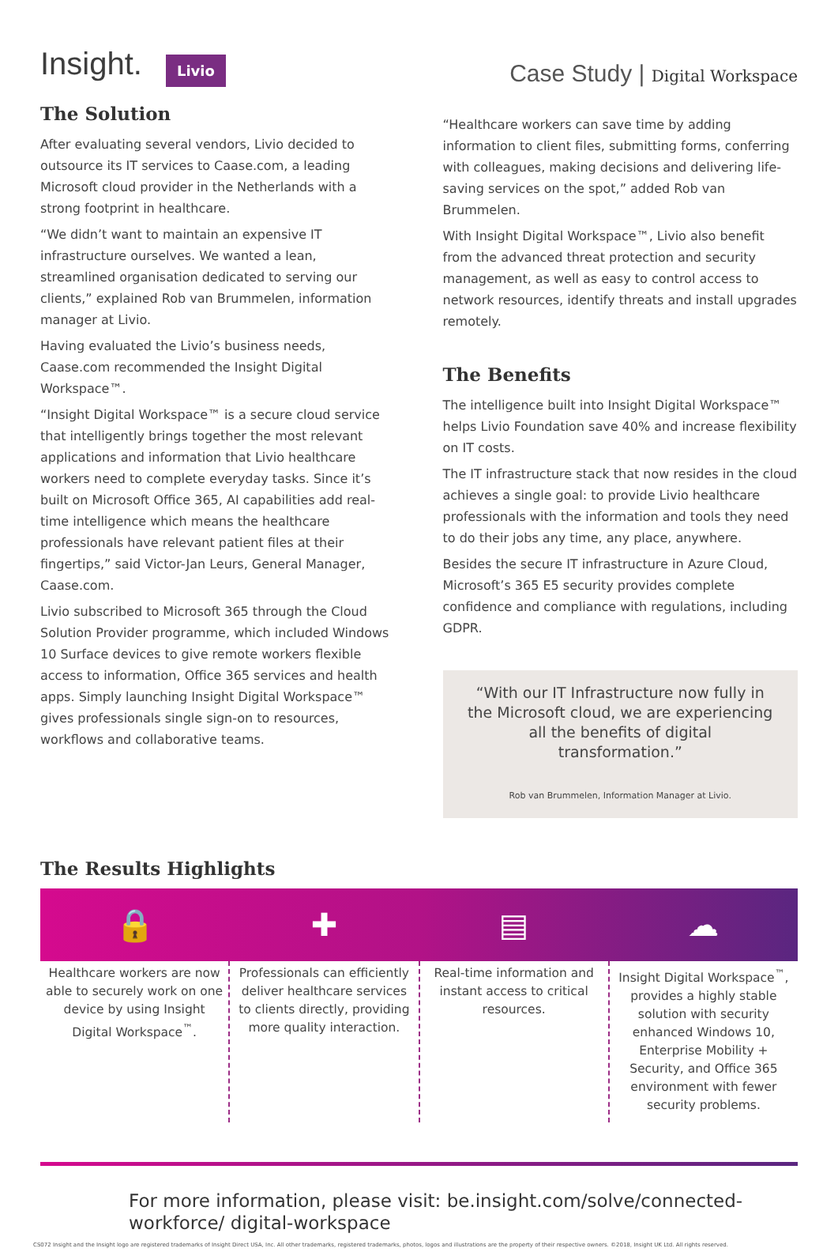Insight. Livio
Case Study | Digital Workspace
The Solution
After evaluating several vendors, Livio decided to outsource its IT services to Caase.com, a leading Microsoft cloud provider in the Netherlands with a strong footprint in healthcare.
“We didn’t want to maintain an expensive IT infrastructure ourselves. We wanted a lean, streamlined organisation dedicated to serving our clients,” explained Rob van Brummelen, information manager at Livio.
Having evaluated the Livio’s business needs, Caase.com recommended the Insight Digital Workspace™.
“Insight Digital Workspace™ is a secure cloud service that intelligently brings together the most relevant applications and information that Livio healthcare workers need to complete everyday tasks. Since it’s built on Microsoft Office 365, AI capabilities add real-time intelligence which means the healthcare professionals have relevant patient files at their fingertips,” said Victor-Jan Leurs, General Manager, Caase.com.
Livio subscribed to Microsoft 365 through the Cloud Solution Provider programme, which included Windows 10 Surface devices to give remote workers flexible access to information, Office 365 services and health apps. Simply launching Insight Digital Workspace™ gives professionals single sign-on to resources, workflows and collaborative teams.
“Healthcare workers can save time by adding information to client files, submitting forms, conferring with colleagues, making decisions and delivering life-saving services on the spot,” added Rob van Brummelen.
With Insight Digital Workspace™, Livio also benefit from the advanced threat protection and security management, as well as easy to control access to network resources, identify threats and install upgrades remotely.
The Benefits
The intelligence built into Insight Digital Workspace™ helps Livio Foundation save 40% and increase flexibility on IT costs.
The IT infrastructure stack that now resides in the cloud achieves a single goal: to provide Livio healthcare professionals with the information and tools they need to do their jobs any time, any place, anywhere.
Besides the secure IT infrastructure in Azure Cloud, Microsoft’s 365 E5 security provides complete confidence and compliance with regulations, including GDPR.
“With our IT Infrastructure now fully in the Microsoft cloud, we are experiencing all the benefits of digital transformation.”
Rob van Brummelen, Information Manager at Livio.
The Results Highlights
🔒 ✚ ▤ ☁
Healthcare workers are now able to securely work on one device by using Insight Digital Workspace<sup>™</sup>.
Professionals can efficiently deliver healthcare services to clients directly, providing more quality interaction.
Real-time information and instant access to critical resources.
Insight Digital Workspace<sup>™</sup>, provides a highly stable solution with security enhanced Windows 10, Enterprise Mobility + Security, and Office 365 environment with fewer security problems.
For more information, please visit: be.insight.com/solve/connected-workforce/ digital-workspace
CS072 Insight and the Insight logo are registered trademarks of Insight Direct USA, Inc. All other trademarks, registered trademarks, photos, logos and illustrations are the property of their respective owners. ©2018, Insight UK Ltd. All rights reserved.